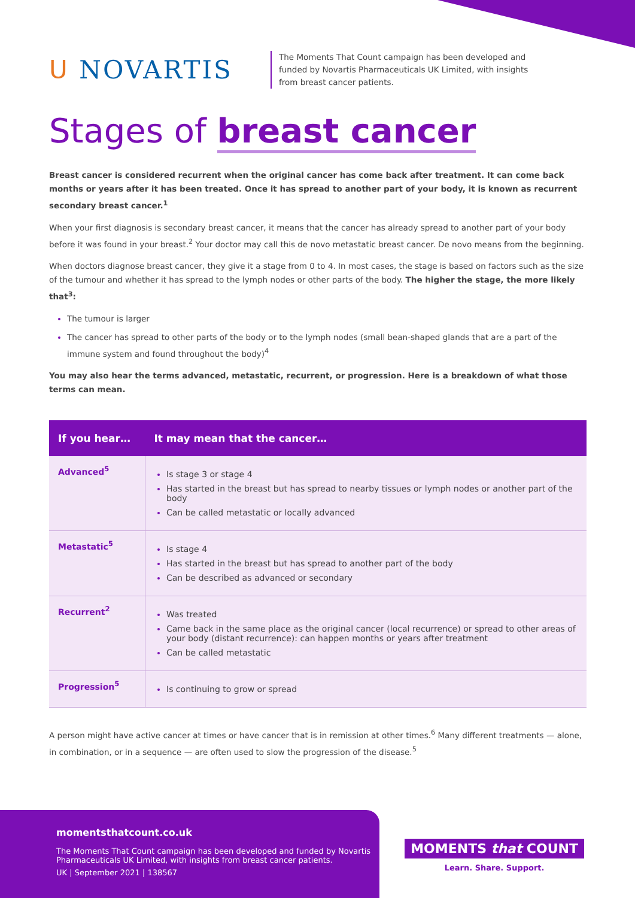ᑌ NOVARTIS
The Moments That Count campaign has been developed and funded by Novartis Pharmaceuticals UK Limited, with insights from breast cancer patients.
Stages of breast cancer
Breast cancer is considered recurrent when the original cancer has come back after treatment. It can come back months or years after it has been treated. Once it has spread to another part of your body, it is known as recurrent secondary breast cancer.<sup>1</sup>
When your first diagnosis is secondary breast cancer, it means that the cancer has already spread to another part of your body before it was found in your breast.<sup>2</sup> Your doctor may call this de novo metastatic breast cancer. De novo means from the beginning.
When doctors diagnose breast cancer, they give it a stage from 0 to 4. In most cases, the stage is based on factors such as the size of the tumour and whether it has spread to the lymph nodes or other parts of the body. The higher the stage, the more likely that<sup>3</sup>:
The tumour is larger
The cancer has spread to other parts of the body or to the lymph nodes (small bean-shaped glands that are a part of the immune system and found throughout the body)<sup>4</sup>
You may also hear the terms advanced, metastatic, recurrent, or progression. Here is a breakdown of what those terms can mean.
| If you hear… | It may mean that the cancer… |
| --- | --- |
| Advanced<sup>5</sup> | Is stage 3 or stage 4 Has started in the breast but has spread to nearby tissues or lymph nodes or another part of the body Can be called metastatic or locally advanced |
| Metastatic<sup>5</sup> | Is stage 4 Has started in the breast but has spread to another part of the body Can be described as advanced or secondary |
| Recurrent<sup>2</sup> | Was treated Came back in the same place as the original cancer (local recurrence) or spread to other areas of your body (distant recurrence): can happen months or years after treatment Can be called metastatic |
| Progression<sup>5</sup> | Is continuing to grow or spread |
A person might have active cancer at times or have cancer that is in remission at other times.<sup>6</sup> Many different treatments — alone, in combination, or in a sequence — are often used to slow the progression of the disease.<sup>5</sup>
momentsthatcount.co.uk
The Moments That Count campaign has been developed and funded by Novartis Pharmaceuticals UK Limited, with insights from breast cancer patients.
UK | September 2021 | 138567
MOMENTS that COUNT
Learn. Share. Support.